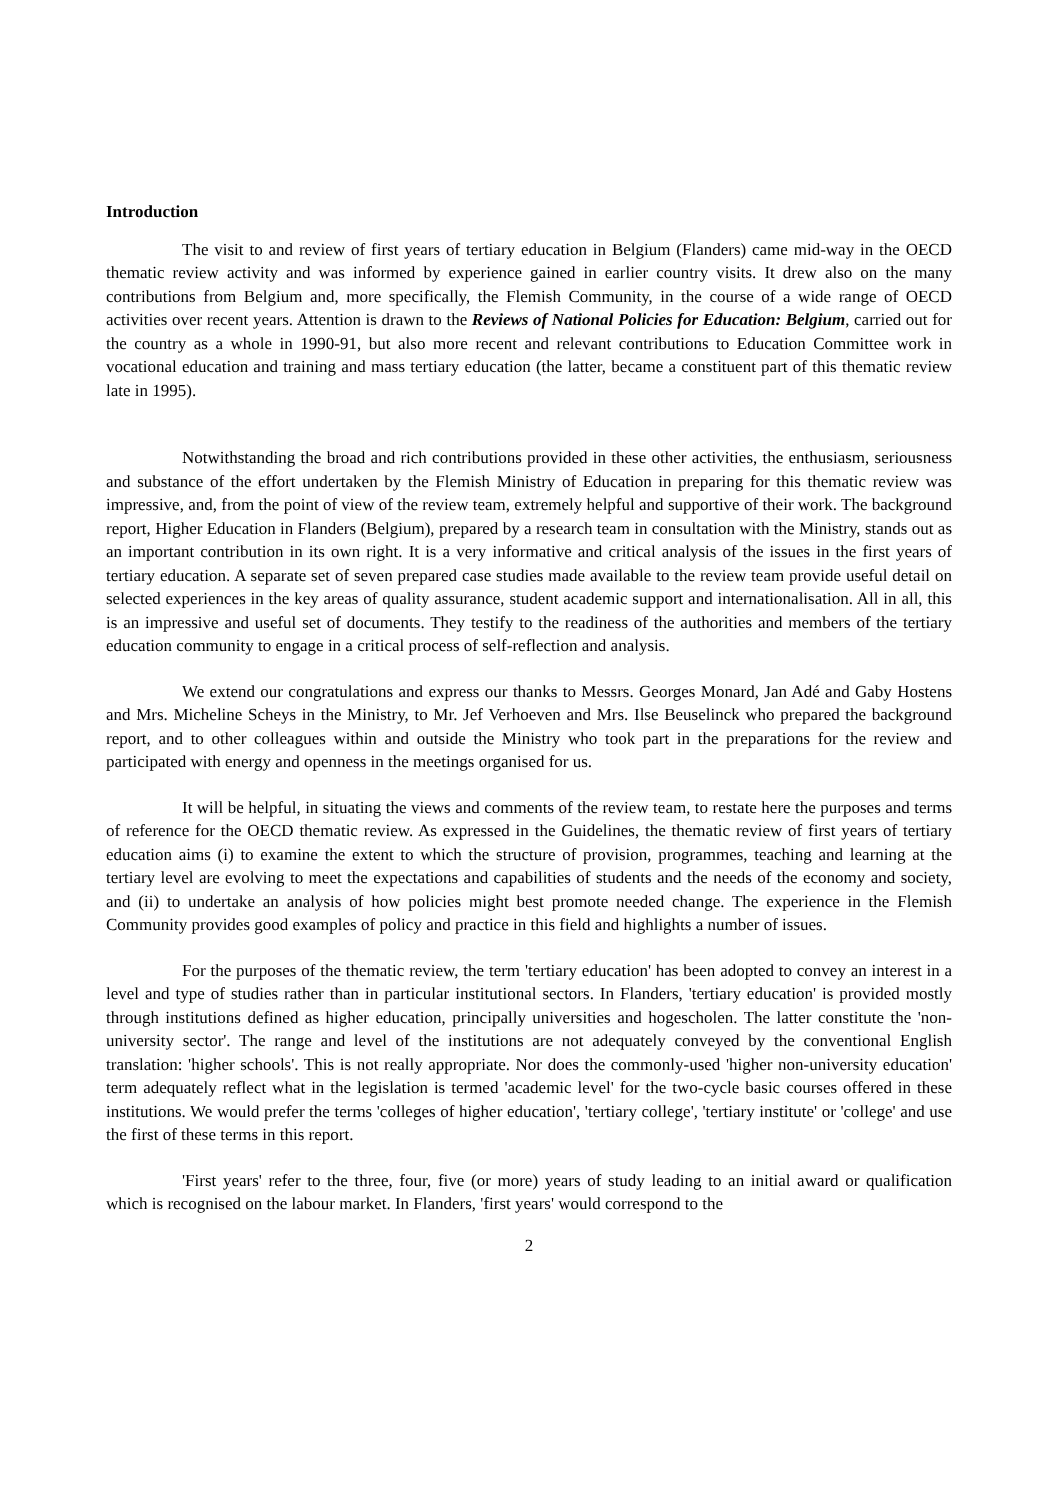Introduction
The visit to and review of first years of tertiary education in Belgium (Flanders) came mid-way in the OECD thematic review activity and was informed by experience gained in earlier country visits. It drew also on the many contributions from Belgium and, more specifically, the Flemish Community, in the course of a wide range of OECD activities over recent years. Attention is drawn to the Reviews of National Policies for Education: Belgium, carried out for the country as a whole in 1990-91, but also more recent and relevant contributions to Education Committee work in vocational education and training and mass tertiary education (the latter, became a constituent part of this thematic review late in 1995).
Notwithstanding the broad and rich contributions provided in these other activities, the enthusiasm, seriousness and substance of the effort undertaken by the Flemish Ministry of Education in preparing for this thematic review was impressive, and, from the point of view of the review team, extremely helpful and supportive of their work. The background report, Higher Education in Flanders (Belgium), prepared by a research team in consultation with the Ministry, stands out as an important contribution in its own right. It is a very informative and critical analysis of the issues in the first years of tertiary education. A separate set of seven prepared case studies made available to the review team provide useful detail on selected experiences in the key areas of quality assurance, student academic support and internationalisation. All in all, this is an impressive and useful set of documents. They testify to the readiness of the authorities and members of the tertiary education community to engage in a critical process of self-reflection and analysis.
We extend our congratulations and express our thanks to Messrs. Georges Monard, Jan Adé and Gaby Hostens and Mrs. Micheline Scheys in the Ministry, to Mr. Jef Verhoeven and Mrs. Ilse Beuselinck who prepared the background report, and to other colleagues within and outside the Ministry who took part in the preparations for the review and participated with energy and openness in the meetings organised for us.
It will be helpful, in situating the views and comments of the review team, to restate here the purposes and terms of reference for the OECD thematic review. As expressed in the Guidelines, the thematic review of first years of tertiary education aims (i) to examine the extent to which the structure of provision, programmes, teaching and learning at the tertiary level are evolving to meet the expectations and capabilities of students and the needs of the economy and society, and (ii) to undertake an analysis of how policies might best promote needed change. The experience in the Flemish Community provides good examples of policy and practice in this field and highlights a number of issues.
For the purposes of the thematic review, the term 'tertiary education' has been adopted to convey an interest in a level and type of studies rather than in particular institutional sectors. In Flanders, 'tertiary education' is provided mostly through institutions defined as higher education, principally universities and hogescholen. The latter constitute the 'non-university sector'. The range and level of the institutions are not adequately conveyed by the conventional English translation: 'higher schools'. This is not really appropriate. Nor does the commonly-used 'higher non-university education' term adequately reflect what in the legislation is termed 'academic level' for the two-cycle basic courses offered in these institutions. We would prefer the terms 'colleges of higher education', 'tertiary college', 'tertiary institute' or 'college' and use the first of these terms in this report.
'First years' refer to the three, four, five (or more) years of study leading to an initial award or qualification which is recognised on the labour market. In Flanders, 'first years' would correspond to the
2